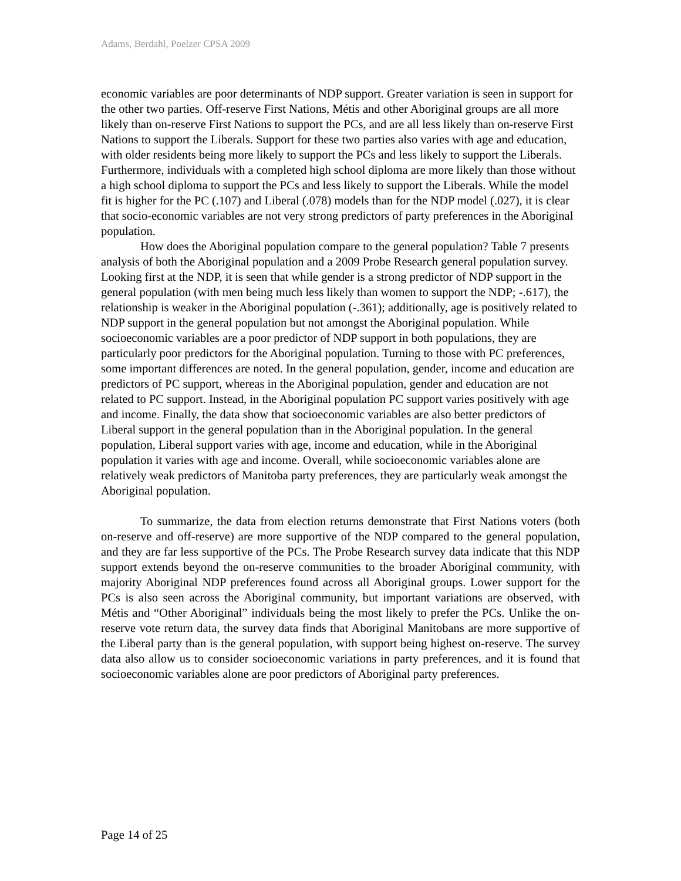Adams, Berdahl, Poelzer CPSA 2009
economic variables are poor determinants of NDP support. Greater variation is seen in support for the other two parties. Off-reserve First Nations, Métis and other Aboriginal groups are all more likely than on-reserve First Nations to support the PCs, and are all less likely than on-reserve First Nations to support the Liberals. Support for these two parties also varies with age and education, with older residents being more likely to support the PCs and less likely to support the Liberals. Furthermore, individuals with a completed high school diploma are more likely than those without a high school diploma to support the PCs and less likely to support the Liberals. While the model fit is higher for the PC (.107) and Liberal (.078) models than for the NDP model (.027), it is clear that socio-economic variables are not very strong predictors of party preferences in the Aboriginal population.
How does the Aboriginal population compare to the general population? Table 7 presents analysis of both the Aboriginal population and a 2009 Probe Research general population survey. Looking first at the NDP, it is seen that while gender is a strong predictor of NDP support in the general population (with men being much less likely than women to support the NDP; -.617), the relationship is weaker in the Aboriginal population (-.361); additionally, age is positively related to NDP support in the general population but not amongst the Aboriginal population. While socioeconomic variables are a poor predictor of NDP support in both populations, they are particularly poor predictors for the Aboriginal population. Turning to those with PC preferences, some important differences are noted. In the general population, gender, income and education are predictors of PC support, whereas in the Aboriginal population, gender and education are not related to PC support. Instead, in the Aboriginal population PC support varies positively with age and income. Finally, the data show that socioeconomic variables are also better predictors of Liberal support in the general population than in the Aboriginal population. In the general population, Liberal support varies with age, income and education, while in the Aboriginal population it varies with age and income. Overall, while socioeconomic variables alone are relatively weak predictors of Manitoba party preferences, they are particularly weak amongst the Aboriginal population.
To summarize, the data from election returns demonstrate that First Nations voters (both on-reserve and off-reserve) are more supportive of the NDP compared to the general population, and they are far less supportive of the PCs. The Probe Research survey data indicate that this NDP support extends beyond the on-reserve communities to the broader Aboriginal community, with majority Aboriginal NDP preferences found across all Aboriginal groups. Lower support for the PCs is also seen across the Aboriginal community, but important variations are observed, with Métis and “Other Aboriginal” individuals being the most likely to prefer the PCs. Unlike the on-reserve vote return data, the survey data finds that Aboriginal Manitobans are more supportive of the Liberal party than is the general population, with support being highest on-reserve. The survey data also allow us to consider socioeconomic variations in party preferences, and it is found that socioeconomic variables alone are poor predictors of Aboriginal party preferences.
Page 14 of 25